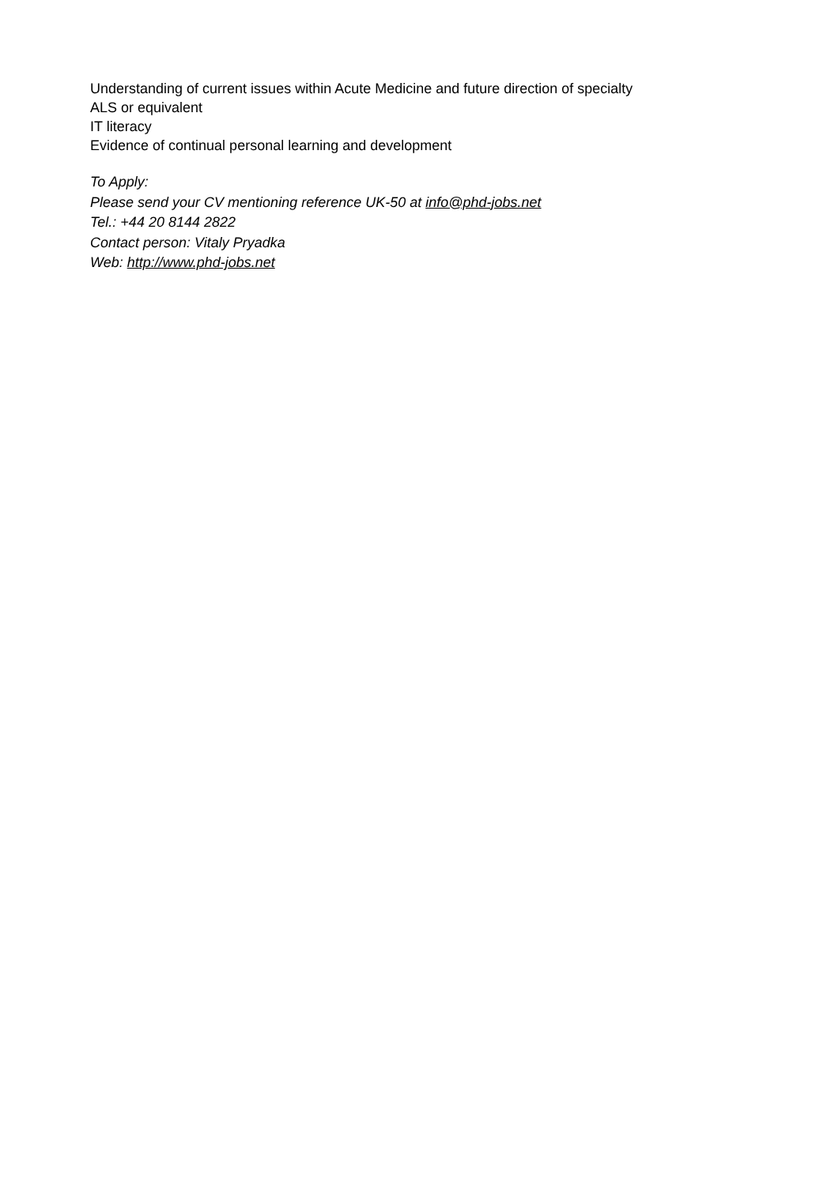Understanding of current issues within Acute Medicine and future direction of specialty
ALS or equivalent
IT literacy
Evidence of continual personal learning and development
To Apply:
Please send your CV mentioning reference UK-50 at info@phd-jobs.net
Tel.: +44 20 8144 2822
Contact person: Vitaly Pryadka
Web: http://www.phd-jobs.net